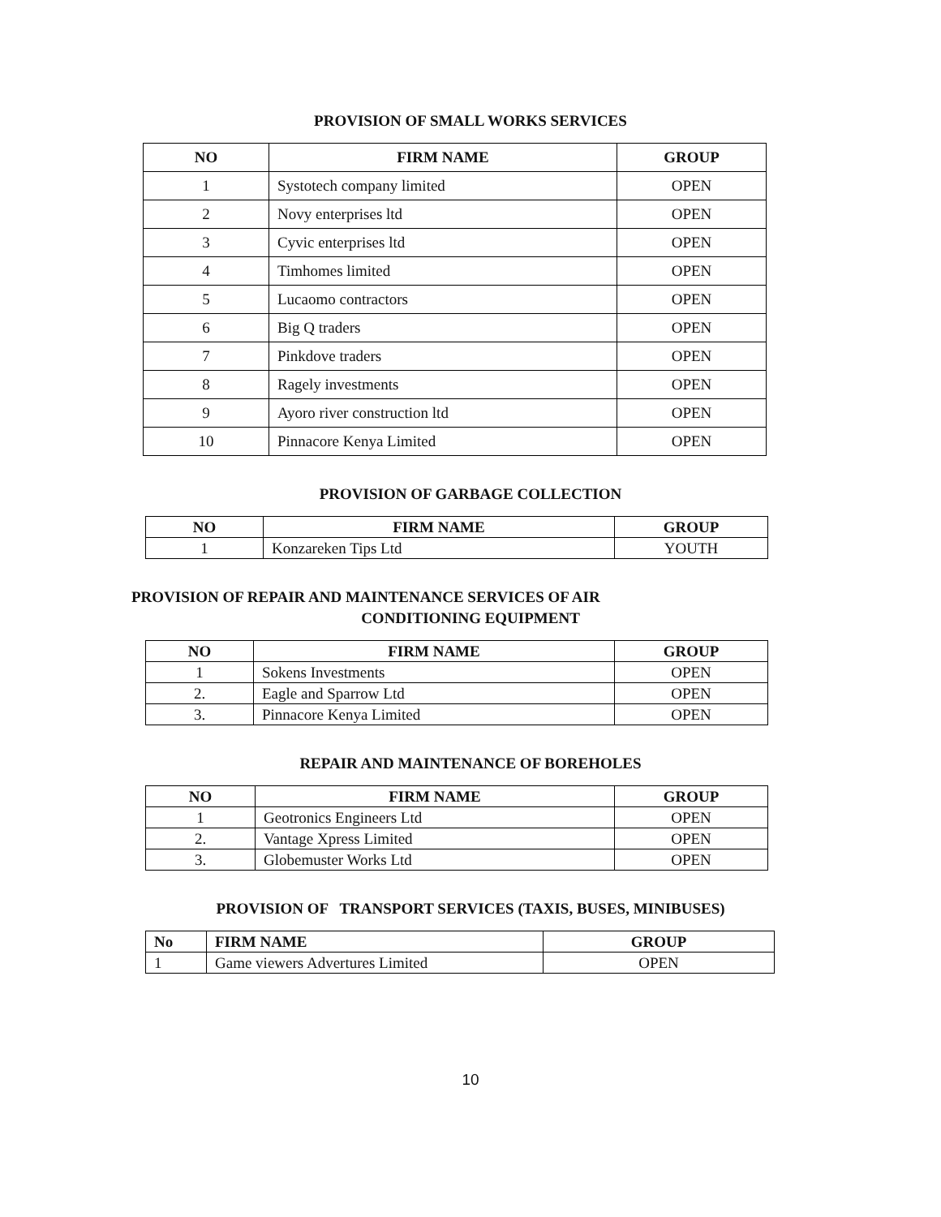PROVISION OF SMALL WORKS SERVICES
| NO | FIRM NAME | GROUP |
| --- | --- | --- |
| 1 | Systotech company limited | OPEN |
| 2 | Novy enterprises ltd | OPEN |
| 3 | Cyvic enterprises ltd | OPEN |
| 4 | Timhomes limited | OPEN |
| 5 | Lucaomo contractors | OPEN |
| 6 | Big Q traders | OPEN |
| 7 | Pinkdove traders | OPEN |
| 8 | Ragely investments | OPEN |
| 9 | Ayoro river construction ltd | OPEN |
| 10 | Pinnacore Kenya Limited | OPEN |
PROVISION OF GARBAGE COLLECTION
| NO | FIRM NAME | GROUP |
| --- | --- | --- |
| 1 | Konzareken Tips Ltd | YOUTH |
PROVISION OF REPAIR AND MAINTENANCE SERVICES OF AIR
CONDITIONING EQUIPMENT
| NO | FIRM NAME | GROUP |
| --- | --- | --- |
| 1 | Sokens Investments | OPEN |
| 2. | Eagle and Sparrow Ltd | OPEN |
| 3. | Pinnacore Kenya Limited | OPEN |
REPAIR AND MAINTENANCE OF BOREHOLES
| NO | FIRM NAME | GROUP |
| --- | --- | --- |
| 1 | Geotronics Engineers Ltd | OPEN |
| 2. | Vantage Xpress Limited | OPEN |
| 3. | Globemuster Works Ltd | OPEN |
PROVISION OF TRANSPORT SERVICES (TAXIS, BUSES, MINIBUSES)
| No | FIRM NAME | GROUP |
| --- | --- | --- |
| 1 | Game viewers Advertures Limited | OPEN |
10